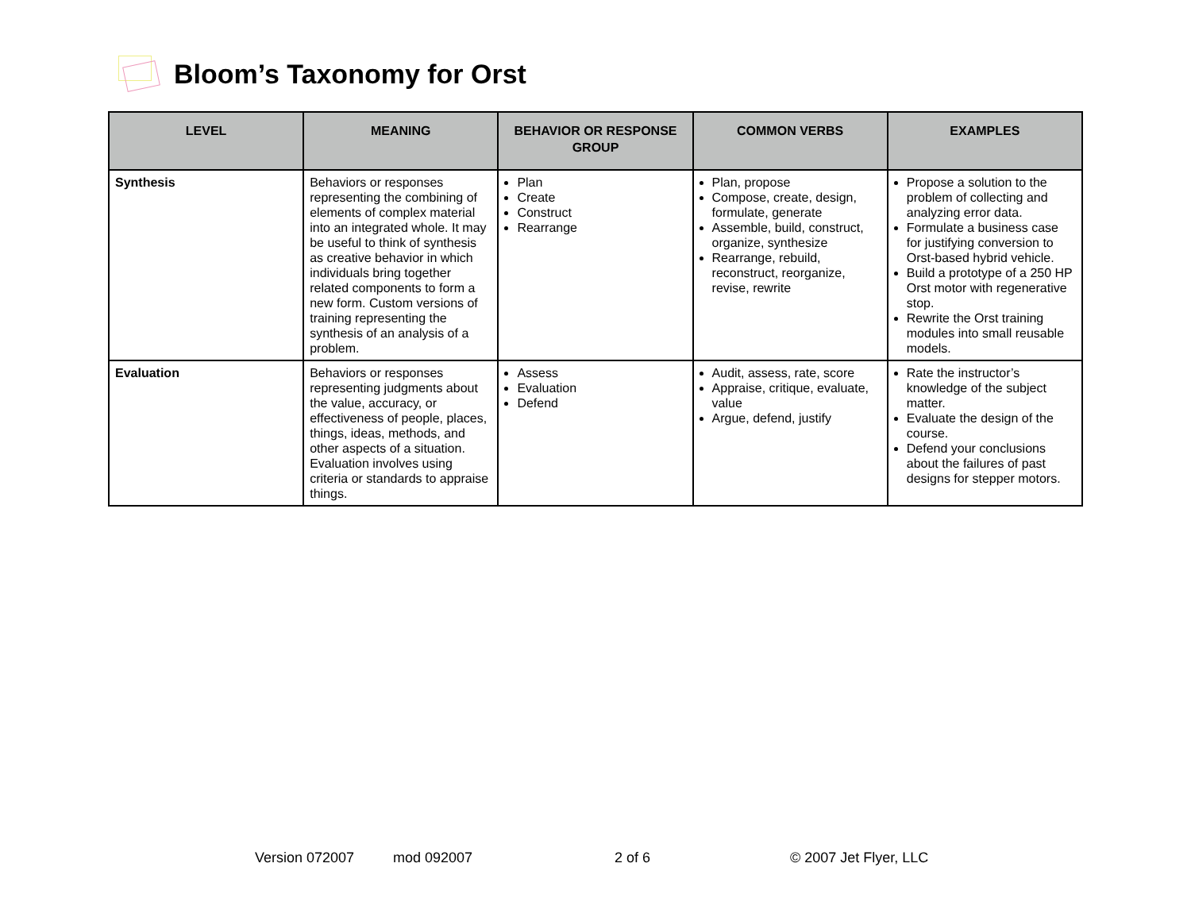Bloom’s Taxonomy for Orst
| LEVEL | MEANING | BEHAVIOR OR RESPONSE GROUP | COMMON VERBS | EXAMPLES |
| --- | --- | --- | --- | --- |
| Synthesis | Behaviors or responses representing the combining of elements of complex material into an integrated whole. It may be useful to think of synthesis as creative behavior in which individuals bring together related components to form a new form. Custom versions of training representing the synthesis of an analysis of a problem. | Plan Create Construct Rearrange | Plan, propose Compose, create, design, formulate, generate Assemble, build, construct, organize, synthesize Rearrange, rebuild, reconstruct, reorganize, revise, rewrite | Propose a solution to the problem of collecting and analyzing error data. Formulate a business case for justifying conversion to Orst-based hybrid vehicle. Build a prototype of a 250 HP Orst motor with regenerative stop. Rewrite the Orst training modules into small reusable models. |
| Evaluation | Behaviors or responses representing judgments about the value, accuracy, or effectiveness of people, places, things, ideas, methods, and other aspects of a situation. Evaluation involves using criteria or standards to appraise things. | Assess Evaluation Defend | Audit, assess, rate, score Appraise, critique, evaluate, value Argue, defend, justify | Rate the instructor’s knowledge of the subject matter. Evaluate the design of the course. Defend your conclusions about the failures of past designs for stepper motors. |
Version 072007 mod 092007 2 of 6 © 2007 Jet Flyer, LLC